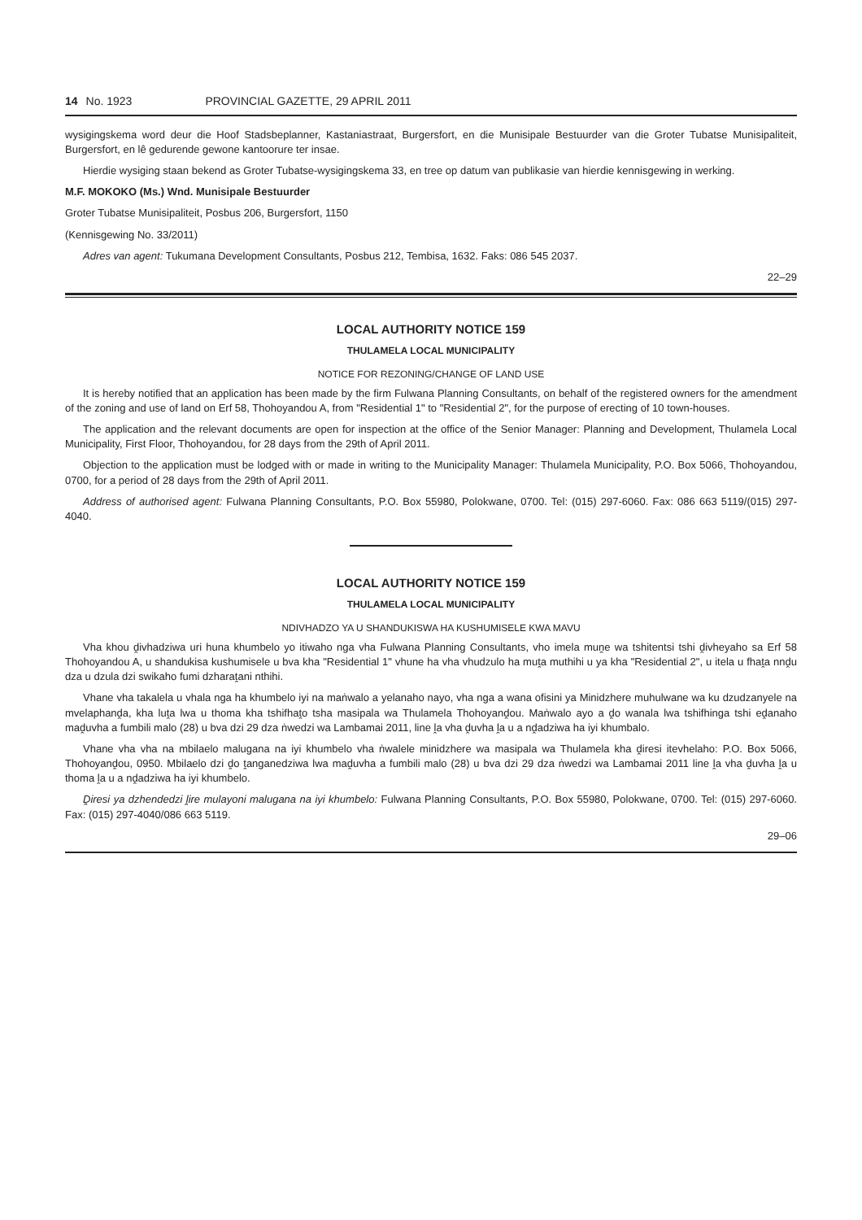14 No. 1923 PROVINCIAL GAZETTE, 29 APRIL 2011
wysigingskema word deur die Hoof Stadsbeplanner, Kastaniastraat, Burgersfort, en die Munisipale Bestuurder van die Groter Tubatse Munisipaliteit, Burgersfort, en lê gedurende gewone kantoorure ter insae.
Hierdie wysiging staan bekend as Groter Tubatse-wysigingskema 33, en tree op datum van publikasie van hierdie kennisgewing in werking.
M.F. MOKOKO (Ms.) Wnd. Munisipale Bestuurder
Groter Tubatse Munisipaliteit, Posbus 206, Burgersfort, 1150
(Kennisgewing No. 33/2011)
Adres van agent: Tukumana Development Consultants, Posbus 212, Tembisa, 1632. Faks: 086 545 2037.
22–29
LOCAL AUTHORITY NOTICE 159
THULAMELA LOCAL MUNICIPALITY
NOTICE FOR REZONING/CHANGE OF LAND USE
It is hereby notified that an application has been made by the firm Fulwana Planning Consultants, on behalf of the registered owners for the amendment of the zoning and use of land on Erf 58, Thohoyandou A, from "Residential 1" to "Residential 2", for the purpose of erecting of 10 town-houses.
The application and the relevant documents are open for inspection at the office of the Senior Manager: Planning and Development, Thulamela Local Municipality, First Floor, Thohoyandou, for 28 days from the 29th of April 2011.
Objection to the application must be lodged with or made in writing to the Municipality Manager: Thulamela Municipality, P.O. Box 5066, Thohoyandou, 0700, for a period of 28 days from the 29th of April 2011.
Address of authorised agent: Fulwana Planning Consultants, P.O. Box 55980, Polokwane, 0700. Tel: (015) 297-6060. Fax: 086 663 5119/(015) 297-4040.
LOCAL AUTHORITY NOTICE 159
THULAMELA LOCAL MUNICIPALITY
NDIVHADZO YA U SHANDUKISWA HA KUSHUMISELE KWA MAVU
Vha khou ḓivhadziwa uri huna khumbelo yo itiwaho nga vha Fulwana Planning Consultants, vho imela muṋe wa tshitentsi tshi ḓivheyaho sa Erf 58 Thohoyandou A, u shandukisa kushumisele u bva kha "Residential 1" vhune ha vha vhudzulo ha muṱa muthihi u ya kha "Residential 2", u itela u fhaṱa nnḓu dza u dzula dzi swikaho fumi dzharaṱani nthihi.
Vhane vha takalela u vhala nga ha khumbelo iyi na maṅwalo a yelanaho nayo, vha nga a wana ofisini ya Minidzhere muhulwane wa ku dzudzanyele na mvelaphanḓa, kha luṱa lwa u thoma kha tshifhaṱo tsha masipala wa Thulamela Thohoyanḓou. Maṅwalo ayo a ḓo wanala lwa tshifhinga tshi eḓanaho maḓuvha a fumbili malo (28) u bva dzi 29 dza ṅwedzi wa Lambamai 2011, line ḽa vha ḓuvha ḽa u a nḓadziwa ha iyi khumbalo.
Vhane vha vha na mbilaelo malugana na iyi khumbelo vha ṅwalele minidzhere wa masipala wa Thulamela kha ḓiresi itevhelaho: P.O. Box 5066, Thohoyanḓou, 0950. Mbilaelo dzi ḓo ṱanganedziwa lwa maḓuvha a fumbili malo (28) u bva dzi 29 dza ṅwedzi wa Lambamai 2011 line ḽa vha ḓuvha ḽa u thoma ḽa u a nḓadziwa ha iyi khumbelo.
Ḓiresi ya dzhendedzi ḽire mulayoni malugana na iyi khumbelo: Fulwana Planning Consultants, P.O. Box 55980, Polokwane, 0700. Tel: (015) 297-6060. Fax: (015) 297-4040/086 663 5119.
29–06